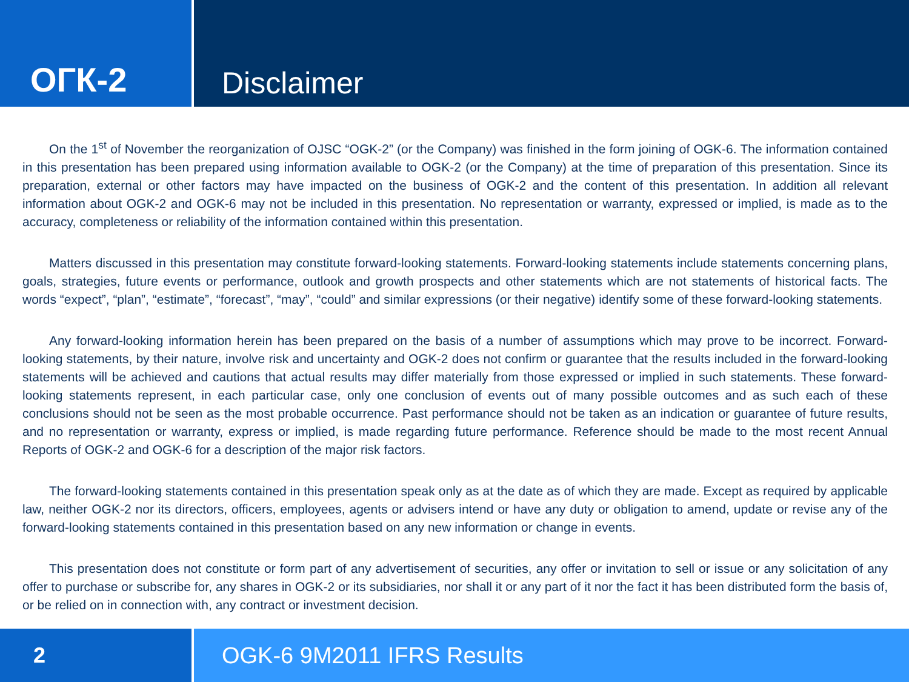ОГК-2 Disclaimer
On the 1<sup>st</sup> of November the reorganization of OJSC “OGK-2” (or the Company) was finished in the form joining of OGK-6. The information contained in this presentation has been prepared using information available to OGK-2 (or the Company) at the time of preparation of this presentation. Since its preparation, external or other factors may have impacted on the business of OGK-2 and the content of this presentation. In addition all relevant information about OGK-2 and OGK-6 may not be included in this presentation. No representation or warranty, expressed or implied, is made as to the accuracy, completeness or reliability of the information contained within this presentation.
Matters discussed in this presentation may constitute forward-looking statements. Forward-looking statements include statements concerning plans, goals, strategies, future events or performance, outlook and growth prospects and other statements which are not statements of historical facts. The words “expect”, “plan”, “estimate”, “forecast”, “may”, “could” and similar expressions (or their negative) identify some of these forward-looking statements.
Any forward-looking information herein has been prepared on the basis of a number of assumptions which may prove to be incorrect. Forward-looking statements, by their nature, involve risk and uncertainty and OGK-2 does not confirm or guarantee that the results included in the forward-looking statements will be achieved and cautions that actual results may differ materially from those expressed or implied in such statements. These forward-looking statements represent, in each particular case, only one conclusion of events out of many possible outcomes and as such each of these conclusions should not be seen as the most probable occurrence. Past performance should not be taken as an indication or guarantee of future results, and no representation or warranty, express or implied, is made regarding future performance. Reference should be made to the most recent Annual Reports of OGK-2 and OGK-6 for a description of the major risk factors.
The forward-looking statements contained in this presentation speak only as at the date as of which they are made. Except as required by applicable law, neither OGK-2 nor its directors, officers, employees, agents or advisers intend or have any duty or obligation to amend, update or revise any of the forward-looking statements contained in this presentation based on any new information or change in events.
This presentation does not constitute or form part of any advertisement of securities, any offer or invitation to sell or issue or any solicitation of any offer to purchase or subscribe for, any shares in OGK-2 or its subsidiaries, nor shall it or any part of it nor the fact it has been distributed form the basis of, or be relied on in connection with, any contract or investment decision.
2 OGK-6 9M2011 IFRS Results